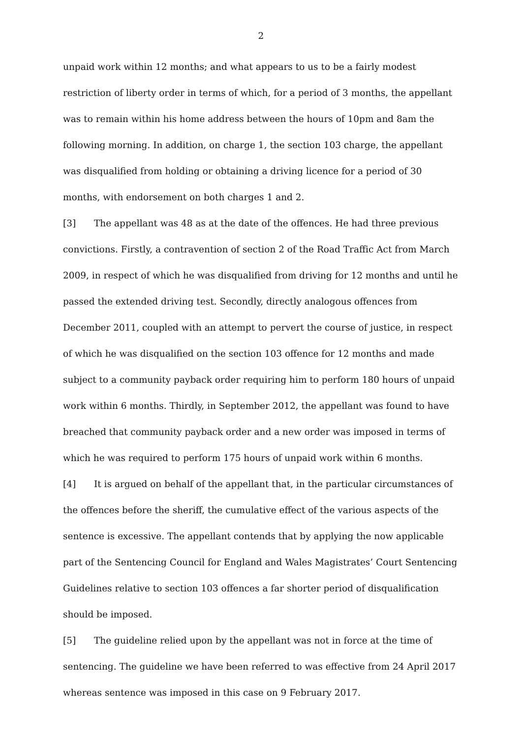2
unpaid work within 12 months; and what appears to us to be a fairly modest restriction of liberty order in terms of which, for a period of 3 months, the appellant was to remain within his home address between the hours of 10pm and 8am the following morning. In addition, on charge 1, the section 103 charge, the appellant was disqualified from holding or obtaining a driving licence for a period of 30 months, with endorsement on both charges 1 and 2.
[3] The appellant was 48 as at the date of the offences. He had three previous convictions. Firstly, a contravention of section 2 of the Road Traffic Act from March 2009, in respect of which he was disqualified from driving for 12 months and until he passed the extended driving test. Secondly, directly analogous offences from December 2011, coupled with an attempt to pervert the course of justice, in respect of which he was disqualified on the section 103 offence for 12 months and made subject to a community payback order requiring him to perform 180 hours of unpaid work within 6 months. Thirdly, in September 2012, the appellant was found to have breached that community payback order and a new order was imposed in terms of which he was required to perform 175 hours of unpaid work within 6 months.
[4] It is argued on behalf of the appellant that, in the particular circumstances of the offences before the sheriff, the cumulative effect of the various aspects of the sentence is excessive. The appellant contends that by applying the now applicable part of the Sentencing Council for England and Wales Magistrates’ Court Sentencing Guidelines relative to section 103 offences a far shorter period of disqualification should be imposed.
[5] The guideline relied upon by the appellant was not in force at the time of sentencing. The guideline we have been referred to was effective from 24 April 2017 whereas sentence was imposed in this case on 9 February 2017.